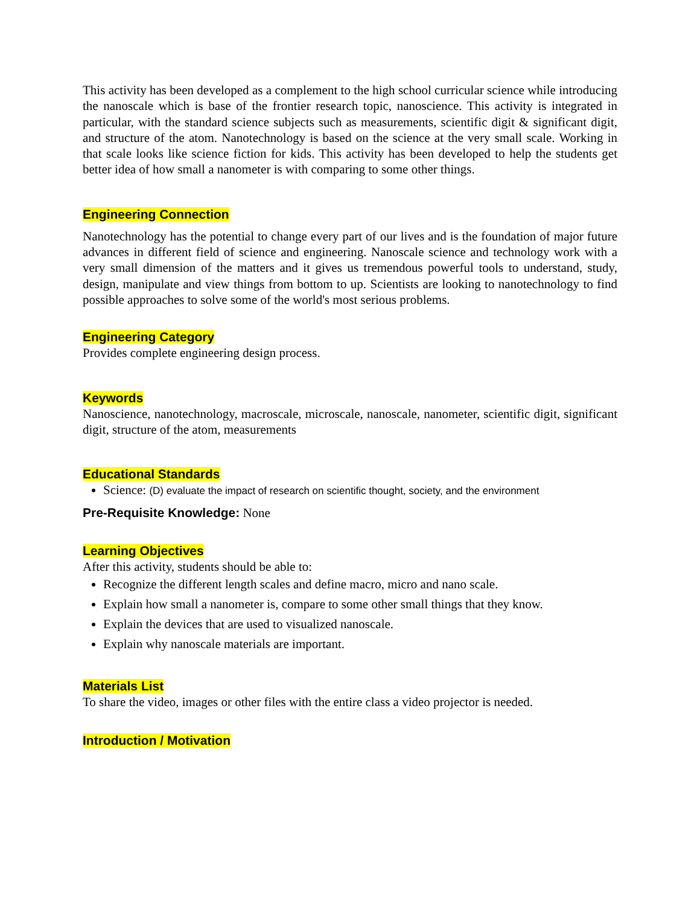This activity has been developed as a complement to the high school curricular science while introducing the nanoscale which is base of the frontier research topic, nanoscience. This activity is integrated in particular, with the standard science subjects such as measurements, scientific digit & significant digit, and structure of the atom. Nanotechnology is based on the science at the very small scale. Working in that scale looks like science fiction for kids. This activity has been developed to help the students get better idea of how small a nanometer is with comparing to some other things.
Engineering Connection
Nanotechnology has the potential to change every part of our lives and is the foundation of major future advances in different field of science and engineering. Nanoscale science and technology work with a very small dimension of the matters and it gives us tremendous powerful tools to understand, study, design, manipulate and view things from bottom to up. Scientists are looking to nanotechnology to find possible approaches to solve some of the world's most serious problems.
Engineering Category
Provides complete engineering design process.
Keywords
Nanoscience, nanotechnology, macroscale, microscale, nanoscale, nanometer, scientific digit, significant digit, structure of the atom, measurements
Educational Standards
Science: (D) evaluate the impact of research on scientific thought, society, and the environment
Pre-Requisite Knowledge: None
Learning Objectives
After this activity, students should be able to:
Recognize the different length scales and define macro, micro and nano scale.
Explain how small a nanometer is, compare to some other small things that they know.
Explain the devices that are used to visualized nanoscale.
Explain why nanoscale materials are important.
Materials List
To share the video, images or other files with the entire class a video projector is needed.
Introduction / Motivation